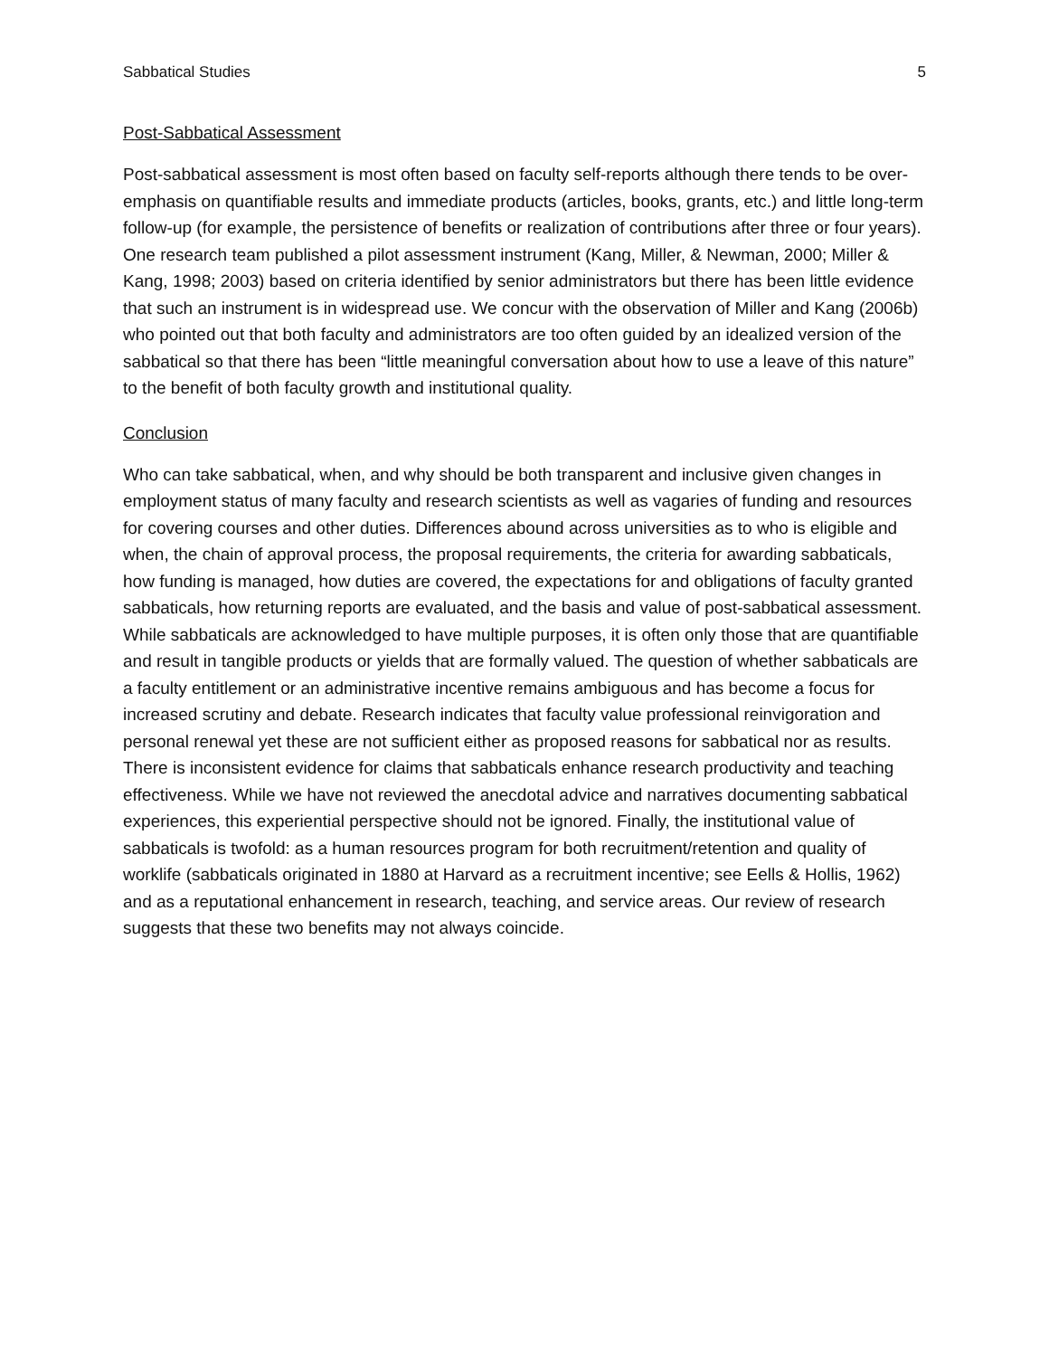Sabbatical Studies 5
Post-Sabbatical Assessment
Post-sabbatical assessment is most often based on faculty self-reports although there tends to be over-emphasis on quantifiable results and immediate products (articles, books, grants, etc.) and little long-term follow-up (for example, the persistence of benefits or realization of contributions after three or four years). One research team published a pilot assessment instrument (Kang, Miller, & Newman, 2000; Miller & Kang, 1998; 2003) based on criteria identified by senior administrators but there has been little evidence that such an instrument is in widespread use. We concur with the observation of Miller and Kang (2006b) who pointed out that both faculty and administrators are too often guided by an idealized version of the sabbatical so that there has been “little meaningful conversation about how to use a leave of this nature” to the benefit of both faculty growth and institutional quality.
Conclusion
Who can take sabbatical, when, and why should be both transparent and inclusive given changes in employment status of many faculty and research scientists as well as vagaries of funding and resources for covering courses and other duties. Differences abound across universities as to who is eligible and when, the chain of approval process, the proposal requirements, the criteria for awarding sabbaticals, how funding is managed, how duties are covered, the expectations for and obligations of faculty granted sabbaticals, how returning reports are evaluated, and the basis and value of post-sabbatical assessment. While sabbaticals are acknowledged to have multiple purposes, it is often only those that are quantifiable and result in tangible products or yields that are formally valued. The question of whether sabbaticals are a faculty entitlement or an administrative incentive remains ambiguous and has become a focus for increased scrutiny and debate. Research indicates that faculty value professional reinvigoration and personal renewal yet these are not sufficient either as proposed reasons for sabbatical nor as results. There is inconsistent evidence for claims that sabbaticals enhance research productivity and teaching effectiveness. While we have not reviewed the anecdotal advice and narratives documenting sabbatical experiences, this experiential perspective should not be ignored. Finally, the institutional value of sabbaticals is twofold: as a human resources program for both recruitment/retention and quality of worklife (sabbaticals originated in 1880 at Harvard as a recruitment incentive; see Eells & Hollis, 1962) and as a reputational enhancement in research, teaching, and service areas. Our review of research suggests that these two benefits may not always coincide.